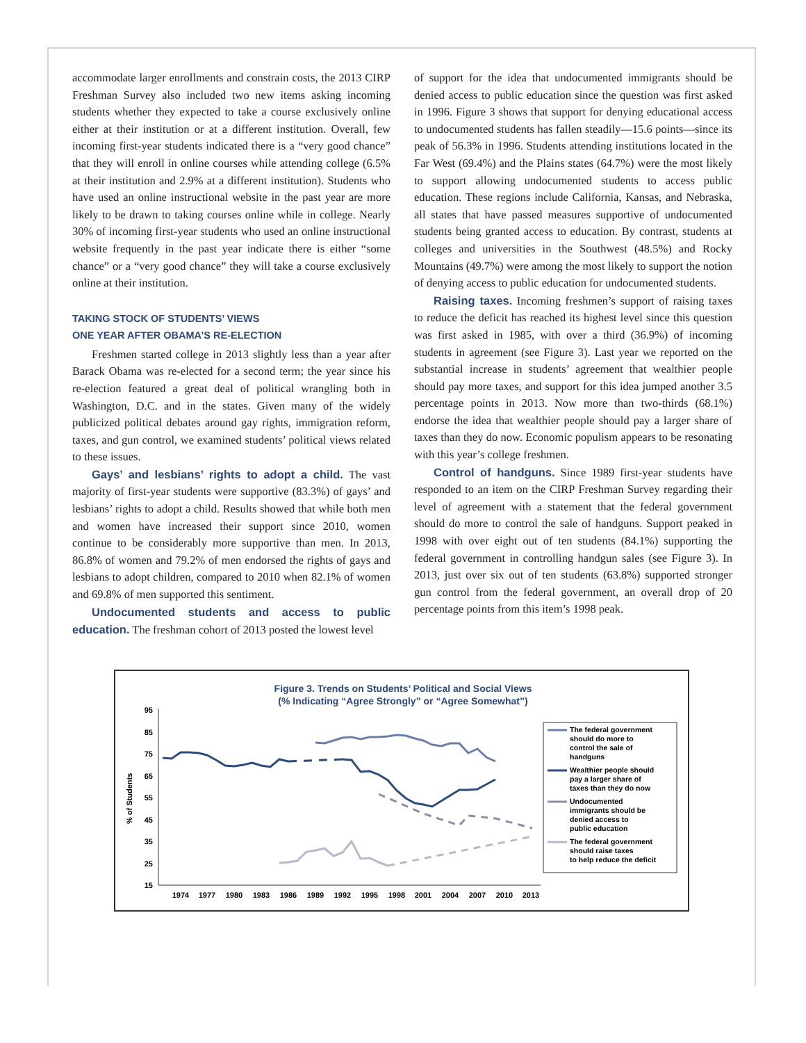accommodate larger enrollments and constrain costs, the 2013 CIRP Freshman Survey also included two new items asking incoming students whether they expected to take a course exclusively online either at their institution or at a different institution. Overall, few incoming first-year students indicated there is a “very good chance” that they will enroll in online courses while attending college (6.5% at their institution and 2.9% at a different institution). Students who have used an online instructional website in the past year are more likely to be drawn to taking courses online while in college. Nearly 30% of incoming first-year students who used an online instructional website frequently in the past year indicate there is either “some chance” or a “very good chance” they will take a course exclusively online at their institution.
TAKING STOCK OF STUDENTS’ VIEWS
ONE YEAR AFTER OBAMA’S RE-ELECTION
Freshmen started college in 2013 slightly less than a year after Barack Obama was re-elected for a second term; the year since his re-election featured a great deal of political wrangling both in Washington, D.C. and in the states. Given many of the widely publicized political debates around gay rights, immigration reform, taxes, and gun control, we examined students’ political views related to these issues.
Gays’ and lesbians’ rights to adopt a child. The vast majority of first-year students were supportive (83.3%) of gays’ and lesbians’ rights to adopt a child. Results showed that while both men and women have increased their support since 2010, women continue to be considerably more supportive than men. In 2013, 86.8% of women and 79.2% of men endorsed the rights of gays and lesbians to adopt children, compared to 2010 when 82.1% of women and 69.8% of men supported this sentiment.
Undocumented students and access to public education. The freshman cohort of 2013 posted the lowest level
of support for the idea that undocumented immigrants should be denied access to public education since the question was first asked in 1996. Figure 3 shows that support for denying educational access to undocumented students has fallen steadily—15.6 points—since its peak of 56.3% in 1996. Students attending institutions located in the Far West (69.4%) and the Plains states (64.7%) were the most likely to support allowing undocumented students to access public education. These regions include California, Kansas, and Nebraska, all states that have passed measures supportive of undocumented students being granted access to education. By contrast, students at colleges and universities in the Southwest (48.5%) and Rocky Mountains (49.7%) were among the most likely to support the notion of denying access to public education for undocumented students.
Raising taxes. Incoming freshmen’s support of raising taxes to reduce the deficit has reached its highest level since this question was first asked in 1985, with over a third (36.9%) of incoming students in agreement (see Figure 3). Last year we reported on the substantial increase in students’ agreement that wealthier people should pay more taxes, and support for this idea jumped another 3.5 percentage points in 2013. Now more than two-thirds (68.1%) endorse the idea that wealthier people should pay a larger share of taxes than they do now. Economic populism appears to be resonating with this year’s college freshmen.
Control of handguns. Since 1989 first-year students have responded to an item on the CIRP Freshman Survey regarding their level of agreement with a statement that the federal government should do more to control the sale of handguns. Support peaked in 1998 with over eight out of ten students (84.1%) supporting the federal government in controlling handgun sales (see Figure 3). In 2013, just over six out of ten students (63.8%) supported stronger gun control from the federal government, an overall drop of 20 percentage points from this item’s 1998 peak.
Figure 3. Trends on Students’ Political and Social Views
(% Indicating “Agree Strongly” or “Agree Somewhat”)
% of Students
95
85
75
65
55
45
35
25
15
1974
1977
1980
1983
1986
1989
1992
1995
1998
2001
2004
2007
2010
2013
The federal government
should do more to
control the sale of
handguns
Wealthier people should
pay a larger share of
taxes than they do now
Undocumented
immigrants should be
denied access to
public education
The federal government
should raise taxes
to help reduce the deficit